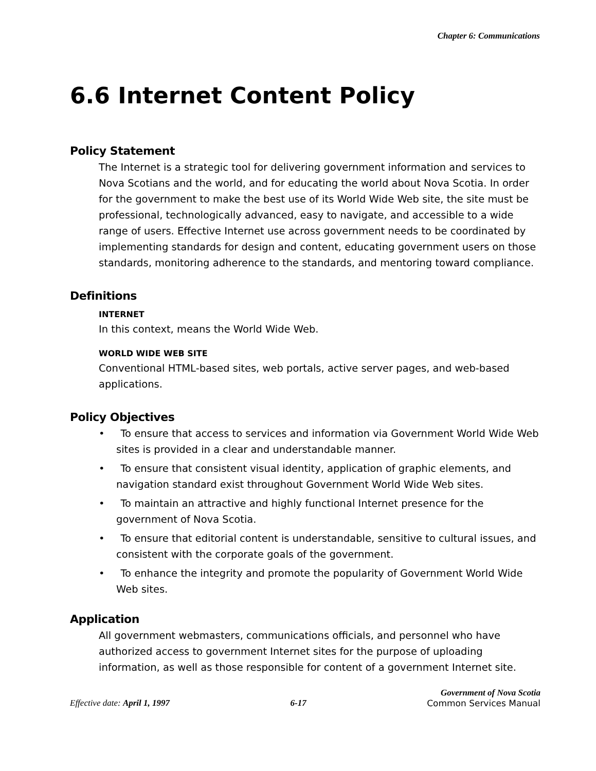Chapter 6: Communications
6.6 Internet Content Policy
Policy Statement
The Internet is a strategic tool for delivering government information and services to Nova Scotians and the world, and for educating the world about Nova Scotia. In order for the government to make the best use of its World Wide Web site, the site must be professional, technologically advanced, easy to navigate, and accessible to a wide range of users. Effective Internet use across government needs to be coordinated by implementing standards for design and content, educating government users on those standards, monitoring adherence to the standards, and mentoring toward compliance.
Definitions
INTERNET
In this context, means the World Wide Web.
WORLD WIDE WEB SITE
Conventional HTML-based sites, web portals, active server pages, and web-based applications.
Policy Objectives
• To ensure that access to services and information via Government World Wide Web sites is provided in a clear and understandable manner.
• To ensure that consistent visual identity, application of graphic elements, and navigation standard exist throughout Government World Wide Web sites.
• To maintain an attractive and highly functional Internet presence for the government of Nova Scotia.
• To ensure that editorial content is understandable, sensitive to cultural issues, and consistent with the corporate goals of the government.
• To enhance the integrity and promote the popularity of Government World Wide Web sites.
Application
All government webmasters, communications officials, and personnel who have authorized access to government Internet sites for the purpose of uploading information, as well as those responsible for content of a government Internet site.
Effective date: April 1, 1997
6-17
Government of Nova Scotia
Common Services Manual